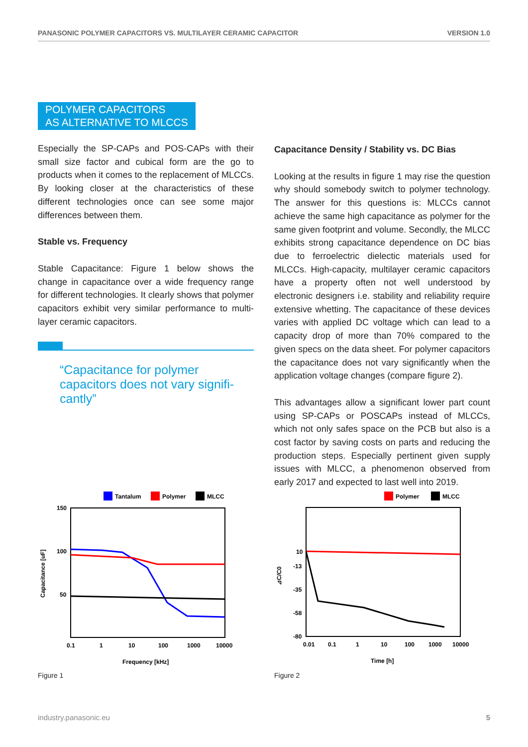PANASONIC POLYMER CAPACITORS VS. MULTILAYER CERAMIC CAPACITOR VERSION 1.0
POLYMER CAPACITORS
AS ALTERNATIVE TO MLCCS
Especially the SP-CAPs and POS-CAPs with their small size factor and cubical form are the go to products when it comes to the replacement of MLCCs. By looking closer at the characteristics of these different technologies once can see some major differences between them.
Stable vs. Frequency
Stable Capacitance: Figure 1 below shows the change in capacitance over a wide frequency range for different technologies. It clearly shows that polymer capacitors exhibit very similar performance to multi-layer ceramic capacitors.
“Capacitance for polymer capacitors does not vary signifi-cantly”
Capacitance Density / Stability vs. DC Bias
Looking at the results in figure 1 may rise the question why should somebody switch to polymer technology. The answer for this questions is: MLCCs cannot achieve the same high capacitance as polymer for the same given footprint and volume. Secondly, the MLCC exhibits strong capacitance dependence on DC bias due to ferroelectric dielectic materials used for MLCCs. High-capacity, multilayer ceramic capacitors have a property often not well understood by electronic designers i.e. stability and reliability require extensive whetting. The capacitance of these devices varies with applied DC voltage which can lead to a capacity drop of more than 70% compared to the given specs on the data sheet. For polymer capacitors the capacitance does not vary significantly when the application voltage changes (compare figure 2).
This advantages allow a significant lower part count using SP-CAPs or POSCAPs instead of MLCCs, which not only safes space on the PCB but also is a cost factor by saving costs on parts and reducing the production steps. Especially pertinent given supply issues with MLCC, a phenomenon observed from early 2017 and expected to last well into 2019.
Tantalum
Polymer
MLCC
150
100
50
0.1
1
10
100
1000
10000
Frequency [kHz]
Capacitance [uF]
Figure 1
Polymer
MLCC
10
-13
-35
-58
-80
0.01
0.1
1
10
100
1000
10000
Time [h]
⊿C/C0
Figure 2
industry.panasonic.eu 5